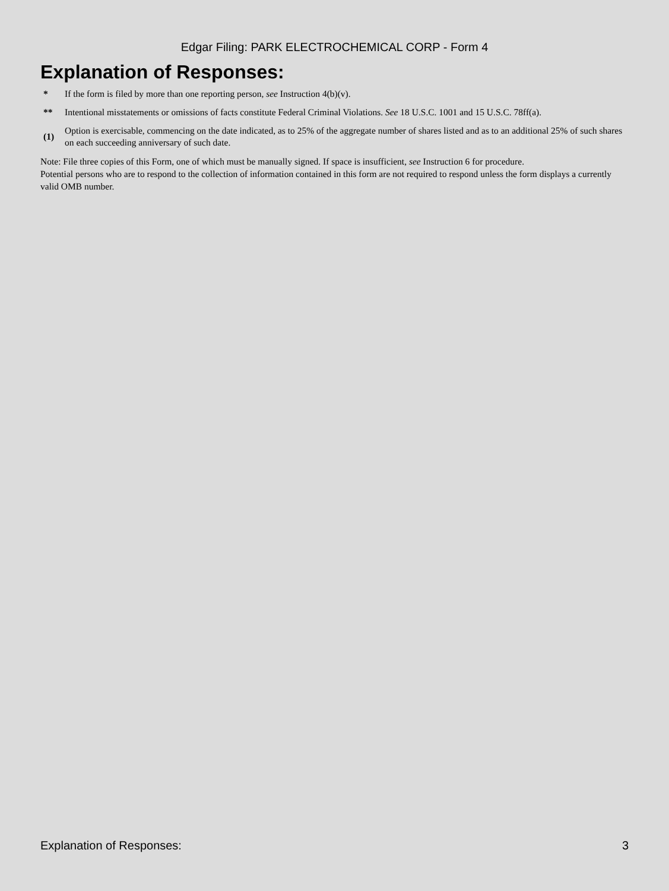Edgar Filing: PARK ELECTROCHEMICAL CORP - Form 4
Explanation of Responses:
* If the form is filed by more than one reporting person, see Instruction 4(b)(v).
** Intentional misstatements or omissions of facts constitute Federal Criminal Violations. See 18 U.S.C. 1001 and 15 U.S.C. 78ff(a).
(1) Option is exercisable, commencing on the date indicated, as to 25% of the aggregate number of shares listed and as to an additional 25% of such shares on each succeeding anniversary of such date.
Note: File three copies of this Form, one of which must be manually signed. If space is insufficient, see Instruction 6 for procedure.
Potential persons who are to respond to the collection of information contained in this form are not required to respond unless the form displays a currently valid OMB number.
Explanation of Responses: 3